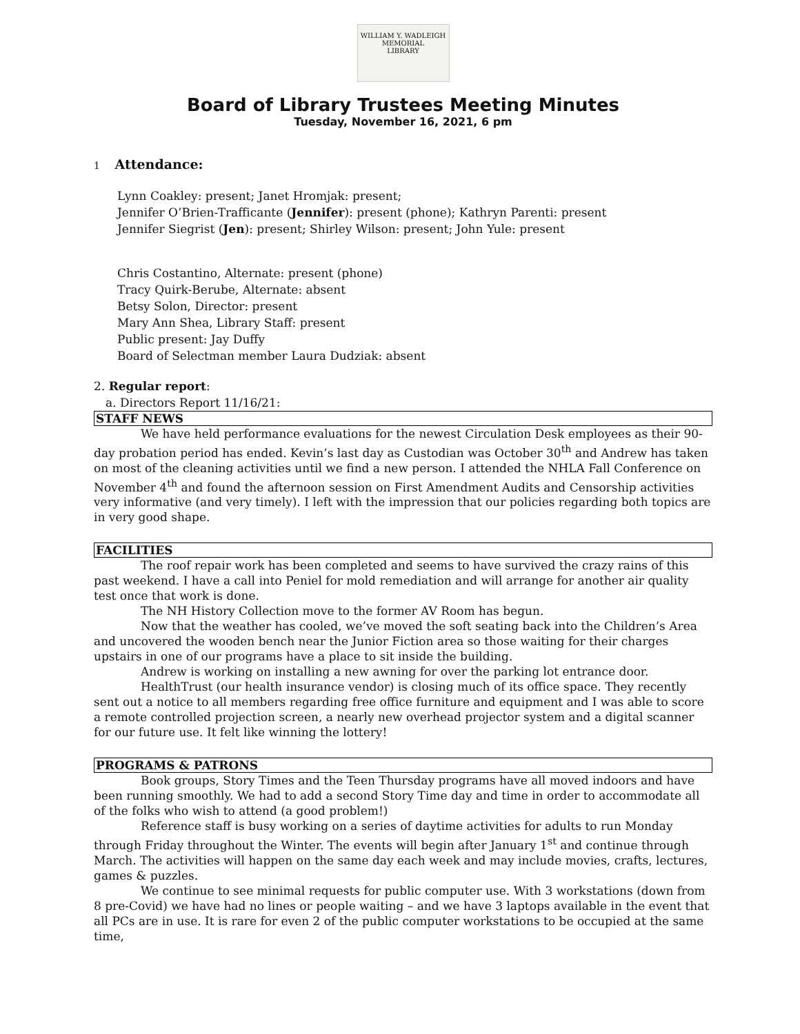WILLIAM Y. WADLEIGH
MEMORIAL
LIBRARY
Board of Library Trustees Meeting Minutes
Tuesday, November 16, 2021, 6 pm
1 Attendance:
Lynn Coakley: present; Janet Hromjak: present;
Jennifer O’Brien-Trafficante (Jennifer): present (phone); Kathryn Parenti: present
Jennifer Siegrist (Jen): present; Shirley Wilson: present; John Yule: present
Chris Costantino, Alternate: present (phone)
Tracy Quirk-Berube, Alternate: absent
Betsy Solon, Director: present
Mary Ann Shea, Library Staff: present
Public present: Jay Duffy
Board of Selectman member Laura Dudziak: absent
2. Regular report:
a. Directors Report 11/16/21:
STAFF NEWS
We have held performance evaluations for the newest Circulation Desk employees as their 90-day probation period has ended. Kevin’s last day as Custodian was October 30<sup>th</sup> and Andrew has taken on most of the cleaning activities until we find a new person. I attended the NHLA Fall Conference on November 4<sup>th</sup> and found the afternoon session on First Amendment Audits and Censorship activities very informative (and very timely). I left with the impression that our policies regarding both topics are in very good shape.
FACILITIES
The roof repair work has been completed and seems to have survived the crazy rains of this past weekend. I have a call into Peniel for mold remediation and will arrange for another air quality test once that work is done.
The NH History Collection move to the former AV Room has begun.
Now that the weather has cooled, we’ve moved the soft seating back into the Children’s Area and uncovered the wooden bench near the Junior Fiction area so those waiting for their charges upstairs in one of our programs have a place to sit inside the building.
Andrew is working on installing a new awning for over the parking lot entrance door.
HealthTrust (our health insurance vendor) is closing much of its office space. They recently sent out a notice to all members regarding free office furniture and equipment and I was able to score a remote controlled projection screen, a nearly new overhead projector system and a digital scanner for our future use. It felt like winning the lottery!
PROGRAMS & PATRONS
Book groups, Story Times and the Teen Thursday programs have all moved indoors and have been running smoothly. We had to add a second Story Time day and time in order to accommodate all of the folks who wish to attend (a good problem!)
Reference staff is busy working on a series of daytime activities for adults to run Monday through Friday throughout the Winter. The events will begin after January 1<sup>st</sup> and continue through March. The activities will happen on the same day each week and may include movies, crafts, lectures, games & puzzles.
We continue to see minimal requests for public computer use. With 3 workstations (down from 8 pre-Covid) we have had no lines or people waiting – and we have 3 laptops available in the event that all PCs are in use. It is rare for even 2 of the public computer workstations to be occupied at the same time,